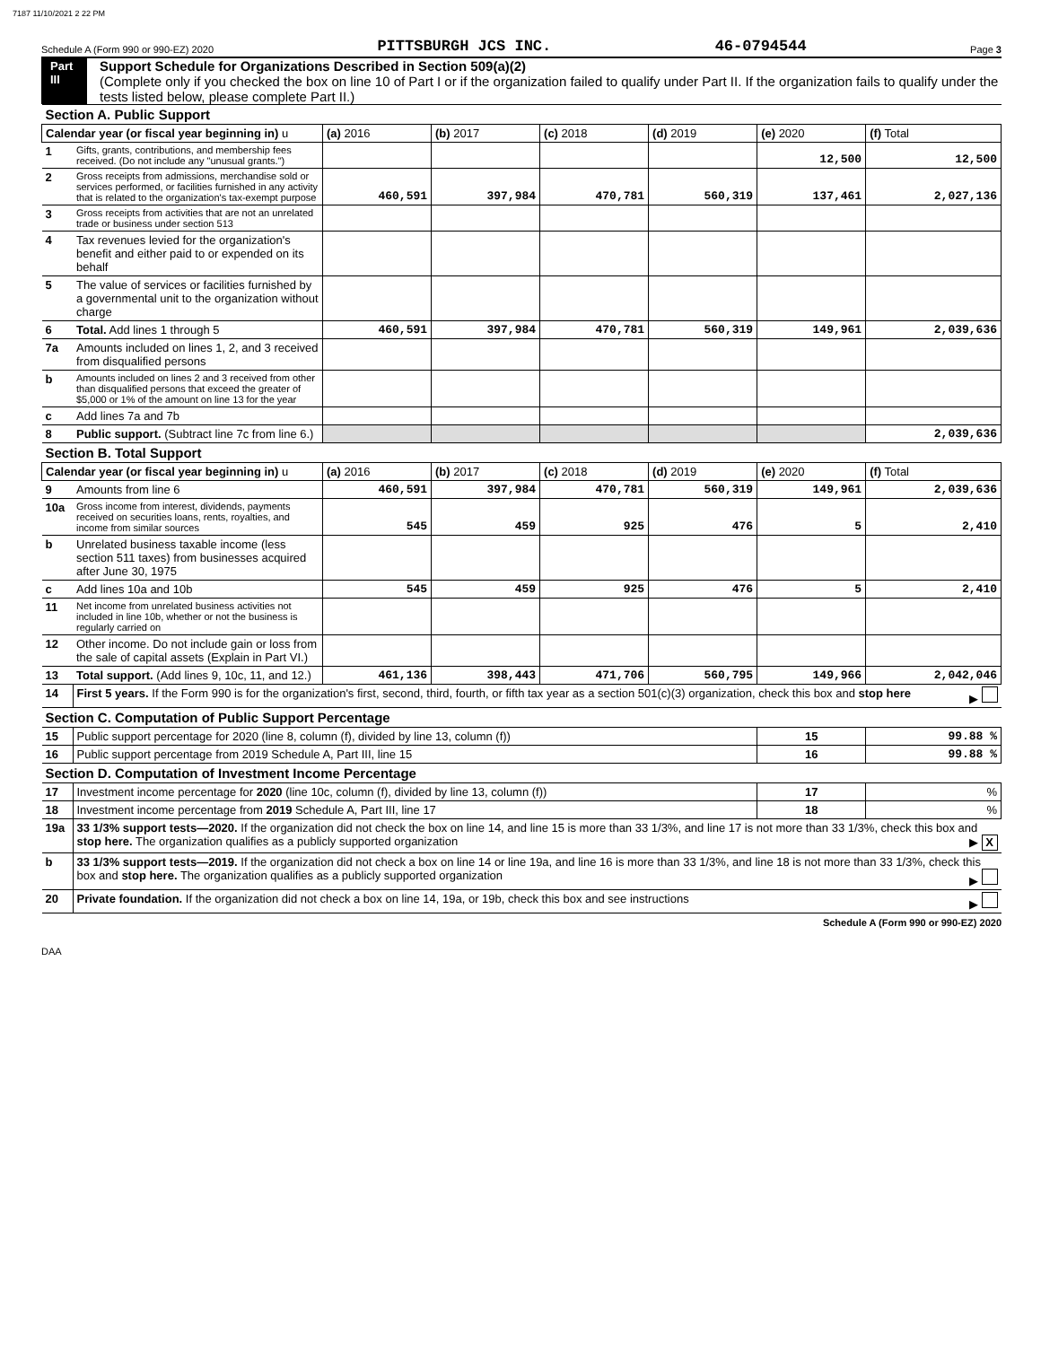7187 11/10/2021 2 22 PM
Schedule A (Form 990 or 990-EZ) 2020 PITTSBURGH JCS INC. 46-0794544 Page 3
Part III
Support Schedule for Organizations Described in Section 509(a)(2)
(Complete only if you checked the box on line 10 of Part I or if the organization failed to qualify under Part II. If the organization fails to qualify under the tests listed below, please complete Part II.)
| Section A. Public Support | | | | | | | |
| Calendar year (or fiscal year beginning in) u | | (a) 2016 | (b) 2017 | (c) 2018 | (d) 2019 | (e) 2020 | (f) Total |
| 1 | Gifts, grants, contributions, and membership fees received. (Do not include any "unusual grants.") | | | | | 12,500 | 12,500 |
| 2 | Gross receipts from admissions, merchandise sold or services performed, or facilities furnished in any activity that is related to the organization's tax-exempt purpose | 460,591 | 397,984 | 470,781 | 560,319 | 137,461 | 2,027,136 |
| 3 | Gross receipts from activities that are not an unrelated trade or business under section 513 | | | | | | |
| 4 | Tax revenues levied for the organization's benefit and either paid to or expended on its behalf | | | | | | |
| 5 | The value of services or facilities furnished by a governmental unit to the organization without charge | | | | | | |
| 6 | Total. Add lines 1 through 5 | 460,591 | 397,984 | 470,781 | 560,319 | 149,961 | 2,039,636 |
| 7a | Amounts included on lines 1, 2, and 3 received from disqualified persons | | | | | | |
| b | Amounts included on lines 2 and 3 received from other than disqualified persons that exceed the greater of $5,000 or 1% of the amount on line 13 for the year | | | | | | |
| c | Add lines 7a and 7b | | | | | | |
| 8 | Public support. (Subtract line 7c from line 6.) | | | | | | 2,039,636 |
| Section B. Total Support | | | | | | | |
| Calendar year (or fiscal year beginning in) u | | (a) 2016 | (b) 2017 | (c) 2018 | (d) 2019 | (e) 2020 | (f) Total |
| 9 | Amounts from line 6 | 460,591 | 397,984 | 470,781 | 560,319 | 149,961 | 2,039,636 |
| 10a | Gross income from interest, dividends, payments received on securities loans, rents, royalties, and income from similar sources | 545 | 459 | 925 | 476 | 5 | 2,410 |
| b | Unrelated business taxable income (less section 511 taxes) from businesses acquired after June 30, 1975 | | | | | | |
| c | Add lines 10a and 10b | 545 | 459 | 925 | 476 | 5 | 2,410 |
| 11 | Net income from unrelated business activities not included in line 10b, whether or not the business is regularly carried on | | | | | | |
| 12 | Other income. Do not include gain or loss from the sale of capital assets (Explain in Part VI.) | | | | | | |
| 13 | Total support. (Add lines 9, 10c, 11, and 12.) | 461,136 | 398,443 | 471,706 | 560,795 | 149,966 | 2,042,046 |
| 14 | First 5 years. If the Form 990 is for the organization's first, second, third, fourth, or fifth tax year as a section 501(c)(3) organization, check this box and stop here ▶ | | | | | | |
| Section C. Computation of Public Support Percentage | | | | | | | |
| 15 | Public support percentage for 2020 (line 8, column (f), divided by line 13, column (f)) | | | | | 15 | 99.88 % |
| 16 | Public support percentage from 2019 Schedule A, Part III, line 15 | | | | | 16 | 99.88 % |
| Section D. Computation of Investment Income Percentage | | | | | | | |
| 17 | Investment income percentage for 2020 (line 10c, column (f), divided by line 13, column (f)) | | | | | 17 | % |
| 18 | Investment income percentage from 2019 Schedule A, Part III, line 17 | | | | | 18 | % |
| 19a | 33 1/3% support tests—2020. If the organization did not check the box on line 14, and line 15 is more than 33 1/3%, and line 17 is not more than 33 1/3%, check this box and stop here. The organization qualifies as a publicly supported organization ▶ X | | | | | | |
| b | 33 1/3% support tests—2019. If the organization did not check a box on line 14 or line 19a, and line 16 is more than 33 1/3%, and line 18 is not more than 33 1/3%, check this box and stop here. The organization qualifies as a publicly supported organization ▶ | | | | | | |
| 20 | Private foundation. If the organization did not check a box on line 14, 19a, or 19b, check this box and see instructions ▶ | | | | | | |
Schedule A (Form 990 or 990-EZ) 2020
DAA